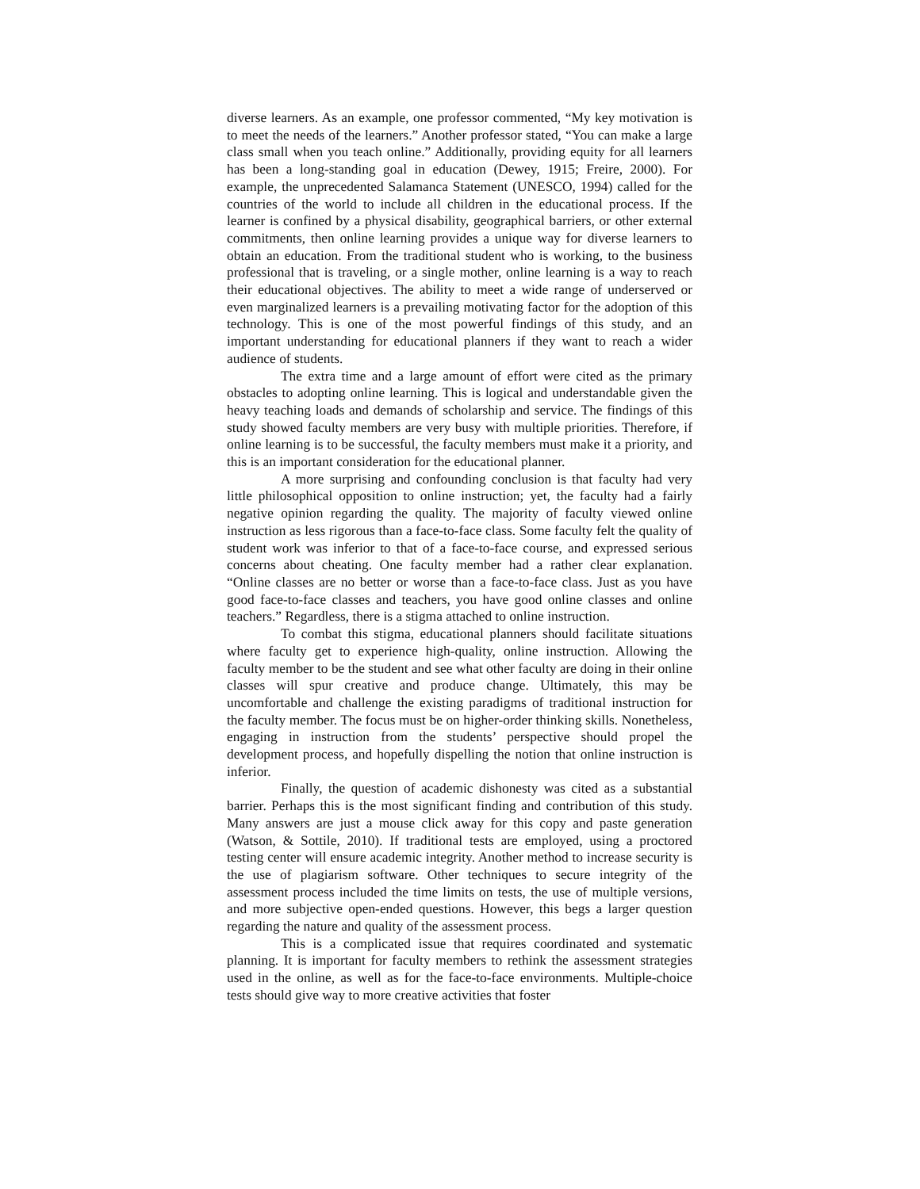diverse learners. As an example, one professor commented, “My key motivation is to meet the needs of the learners.” Another professor stated, “You can make a large class small when you teach online.” Additionally, providing equity for all learners has been a long-standing goal in education (Dewey, 1915; Freire, 2000). For example, the unprecedented Salamanca Statement (UNESCO, 1994) called for the countries of the world to include all children in the educational process. If the learner is confined by a physical disability, geographical barriers, or other external commitments, then online learning provides a unique way for diverse learners to obtain an education. From the traditional student who is working, to the business professional that is traveling, or a single mother, online learning is a way to reach their educational objectives. The ability to meet a wide range of underserved or even marginalized learners is a prevailing motivating factor for the adoption of this technology. This is one of the most powerful findings of this study, and an important understanding for educational planners if they want to reach a wider audience of students.
The extra time and a large amount of effort were cited as the primary obstacles to adopting online learning. This is logical and understandable given the heavy teaching loads and demands of scholarship and service. The findings of this study showed faculty members are very busy with multiple priorities. Therefore, if online learning is to be successful, the faculty members must make it a priority, and this is an important consideration for the educational planner.
A more surprising and confounding conclusion is that faculty had very little philosophical opposition to online instruction; yet, the faculty had a fairly negative opinion regarding the quality. The majority of faculty viewed online instruction as less rigorous than a face-to-face class. Some faculty felt the quality of student work was inferior to that of a face-to-face course, and expressed serious concerns about cheating. One faculty member had a rather clear explanation. “Online classes are no better or worse than a face-to-face class. Just as you have good face-to-face classes and teachers, you have good online classes and online teachers.” Regardless, there is a stigma attached to online instruction.
To combat this stigma, educational planners should facilitate situations where faculty get to experience high-quality, online instruction. Allowing the faculty member to be the student and see what other faculty are doing in their online classes will spur creative and produce change. Ultimately, this may be uncomfortable and challenge the existing paradigms of traditional instruction for the faculty member. The focus must be on higher-order thinking skills. Nonetheless, engaging in instruction from the students’ perspective should propel the development process, and hopefully dispelling the notion that online instruction is inferior.
Finally, the question of academic dishonesty was cited as a substantial barrier. Perhaps this is the most significant finding and contribution of this study. Many answers are just a mouse click away for this copy and paste generation (Watson, & Sottile, 2010). If traditional tests are employed, using a proctored testing center will ensure academic integrity. Another method to increase security is the use of plagiarism software. Other techniques to secure integrity of the assessment process included the time limits on tests, the use of multiple versions, and more subjective open-ended questions. However, this begs a larger question regarding the nature and quality of the assessment process.
This is a complicated issue that requires coordinated and systematic planning. It is important for faculty members to rethink the assessment strategies used in the online, as well as for the face-to-face environments. Multiple-choice tests should give way to more creative activities that foster